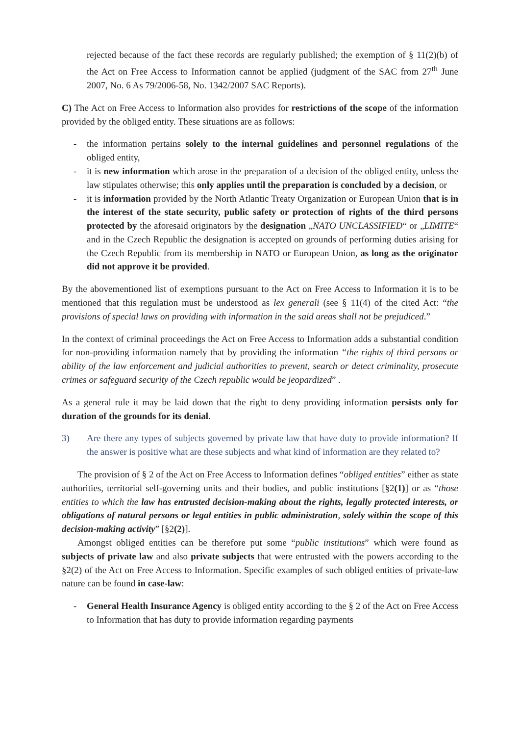rejected because of the fact these records are regularly published; the exemption of § 11(2)(b) of the Act on Free Access to Information cannot be applied (judgment of the SAC from 27<sup>th</sup> June 2007, No. 6 As 79/2006-58, No. 1342/2007 SAC Reports).
C) The Act on Free Access to Information also provides for restrictions of the scope of the information provided by the obliged entity. These situations are as follows:
- the information pertains solely to the internal guidelines and personnel regulations of the obliged entity,
- it is new information which arose in the preparation of a decision of the obliged entity, unless the law stipulates otherwise; this only applies until the preparation is concluded by a decision, or
- it is information provided by the North Atlantic Treaty Organization or European Union that is in the interest of the state security, public safety or protection of rights of the third persons protected by the aforesaid originators by the designation „NATO UNCLASSIFIED“ or „LIMITE“ and in the Czech Republic the designation is accepted on grounds of performing duties arising for the Czech Republic from its membership in NATO or European Union, as long as the originator did not approve it be provided.
By the abovementioned list of exemptions pursuant to the Act on Free Access to Information it is to be mentioned that this regulation must be understood as lex generali (see § 11(4) of the cited Act: “the provisions of special laws on providing with information in the said areas shall not be prejudiced.”
In the context of criminal proceedings the Act on Free Access to Information adds a substantial condition for non-providing information namely that by providing the information “the rights of third persons or ability of the law enforcement and judicial authorities to prevent, search or detect criminality, prosecute crimes or safeguard security of the Czech republic would be jeopardized” .
As a general rule it may be laid down that the right to deny providing information persists only for duration of the grounds for its denial.
3) Are there any types of subjects governed by private law that have duty to provide information? If the answer is positive what are these subjects and what kind of information are they related to?
The provision of § 2 of the Act on Free Access to Information defines “obliged entities” either as state authorities, territorial self-governing units and their bodies, and public institutions [§2(1)] or as “those entities to which the law has entrusted decision-making about the rights, legally protected interests, or obligations of natural persons or legal entities in public administration, solely within the scope of this decision-making activity” [§2(2)].
Amongst obliged entities can be therefore put some “public institutions” which were found as subjects of private law and also private subjects that were entrusted with the powers according to the §2(2) of the Act on Free Access to Information. Specific examples of such obliged entities of private-law nature can be found in case-law:
- General Health Insurance Agency is obliged entity according to the § 2 of the Act on Free Access to Information that has duty to provide information regarding payments